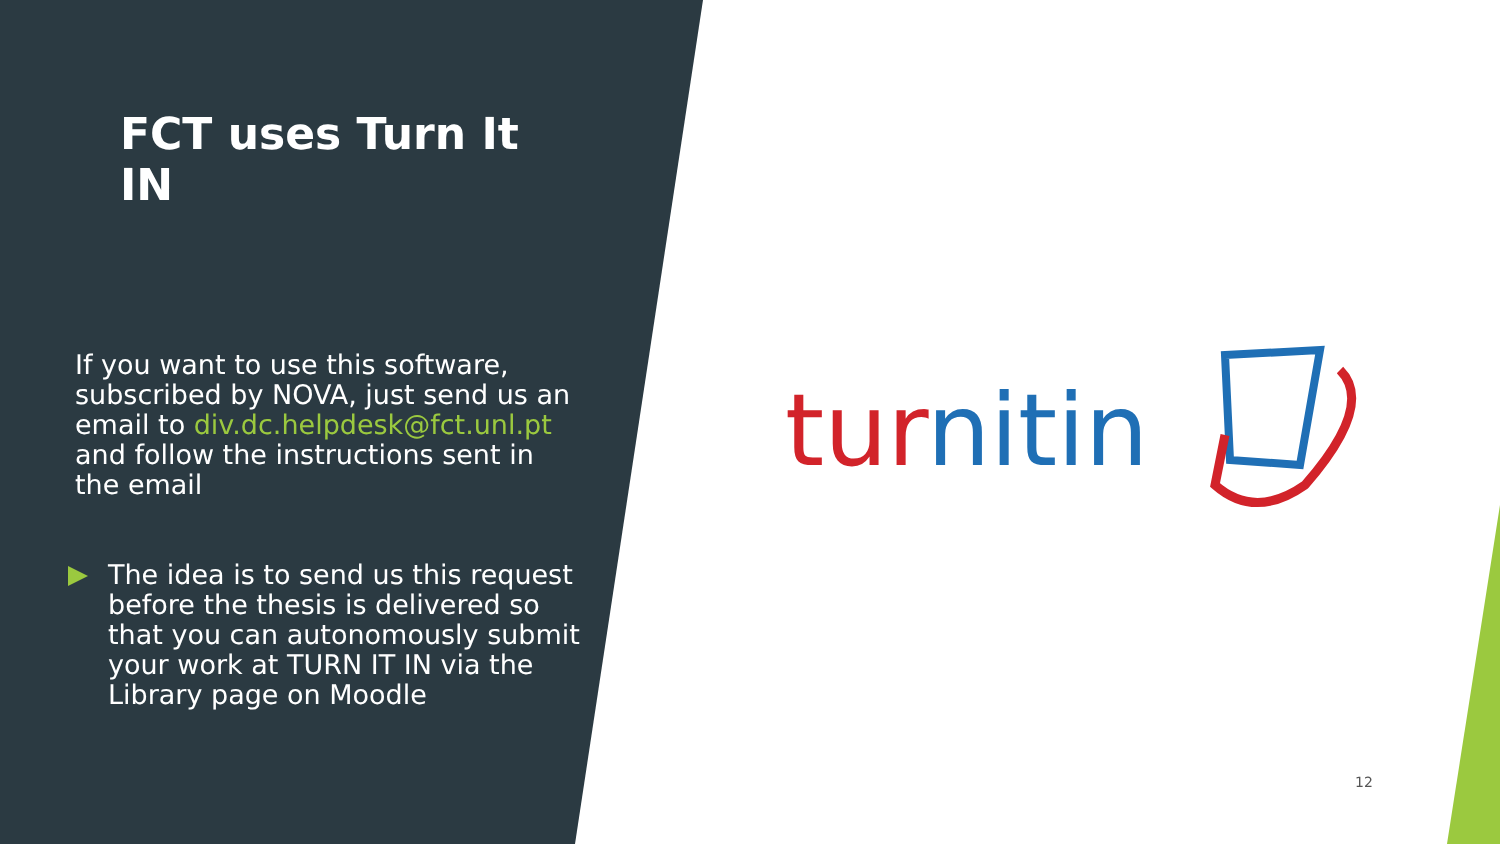FCT uses Turn It IN
If you want to use this software, subscribed by NOVA, just send us an email to div.dc.helpdesk@fct.unl.pt
and follow the instructions sent in the email
The idea is to send us this request before the thesis is delivered so that you can autonomously submit your work at TURN IT IN via the Library page on Moodle
turnitin
12